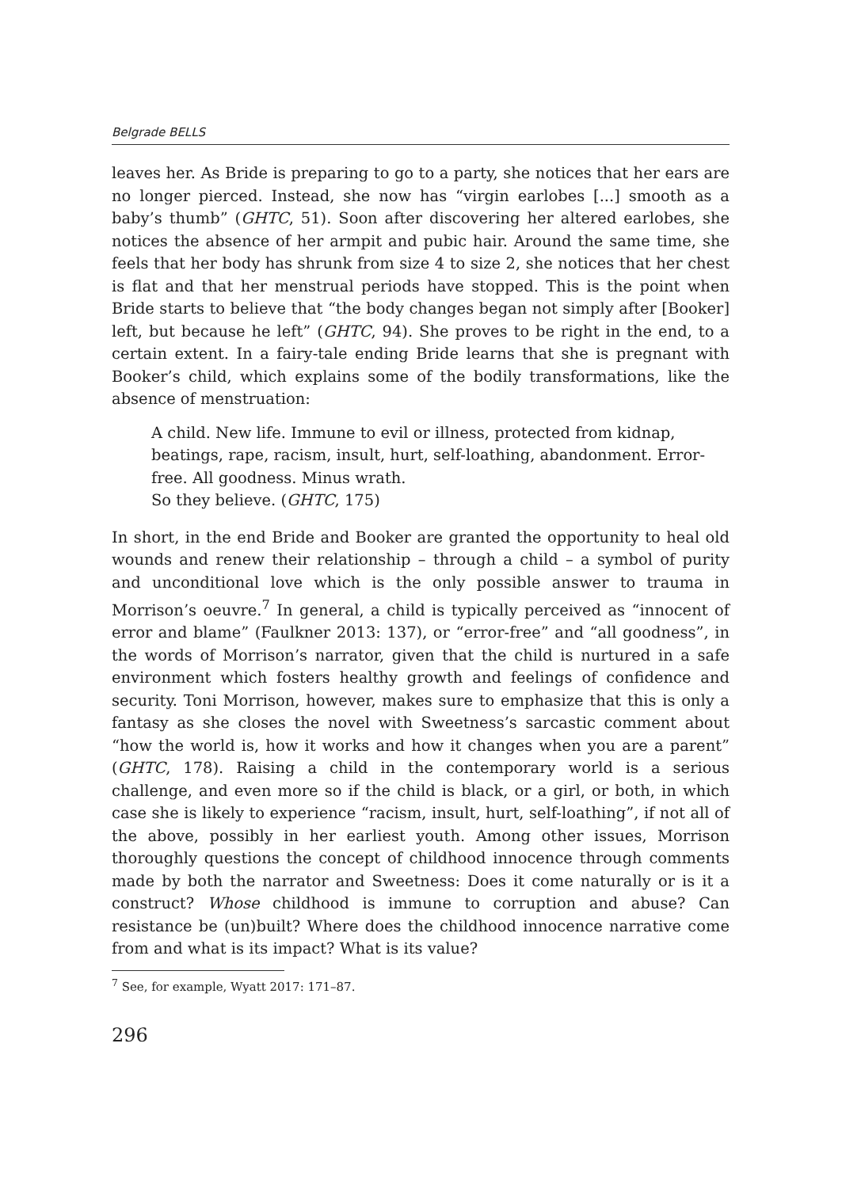Belgrade BELLS
leaves her. As Bride is preparing to go to a party, she notices that her ears are no longer pierced. Instead, she now has “virgin earlobes [...] smooth as a baby’s thumb” (GHTC, 51). Soon after discovering her altered earlobes, she notices the absence of her armpit and pubic hair. Around the same time, she feels that her body has shrunk from size 4 to size 2, she notices that her chest is flat and that her menstrual periods have stopped. This is the point when Bride starts to believe that “the body changes began not simply after [Booker] left, but because he left” (GHTC, 94). She proves to be right in the end, to a certain extent. In a fairy-tale ending Bride learns that she is pregnant with Booker’s child, which explains some of the bodily transformations, like the absence of menstruation:
A child. New life. Immune to evil or illness, protected from kidnap, beatings, rape, racism, insult, hurt, self-loathing, abandonment. Error-free. All goodness. Minus wrath.
So they believe. (GHTC, 175)
In short, in the end Bride and Booker are granted the opportunity to heal old wounds and renew their relationship – through a child – a symbol of purity and unconditional love which is the only possible answer to trauma in Morrison’s oeuvre.<sup>7</sup> In general, a child is typically perceived as “innocent of error and blame” (Faulkner 2013: 137), or “error-free” and “all goodness”, in the words of Morrison’s narrator, given that the child is nurtured in a safe environment which fosters healthy growth and feelings of confidence and security. Toni Morrison, however, makes sure to emphasize that this is only a fantasy as she closes the novel with Sweetness’s sarcastic comment about “how the world is, how it works and how it changes when you are a parent” (GHTC, 178). Raising a child in the contemporary world is a serious challenge, and even more so if the child is black, or a girl, or both, in which case she is likely to experience “racism, insult, hurt, self-loathing”, if not all of the above, possibly in her earliest youth. Among other issues, Morrison thoroughly questions the concept of childhood innocence through comments made by both the narrator and Sweetness: Does it come naturally or is it a construct? Whose childhood is immune to corruption and abuse? Can resistance be (un)built? Where does the childhood innocence narrative come from and what is its impact? What is its value?
<sup>7</sup> See, for example, Wyatt 2017: 171–87.
296